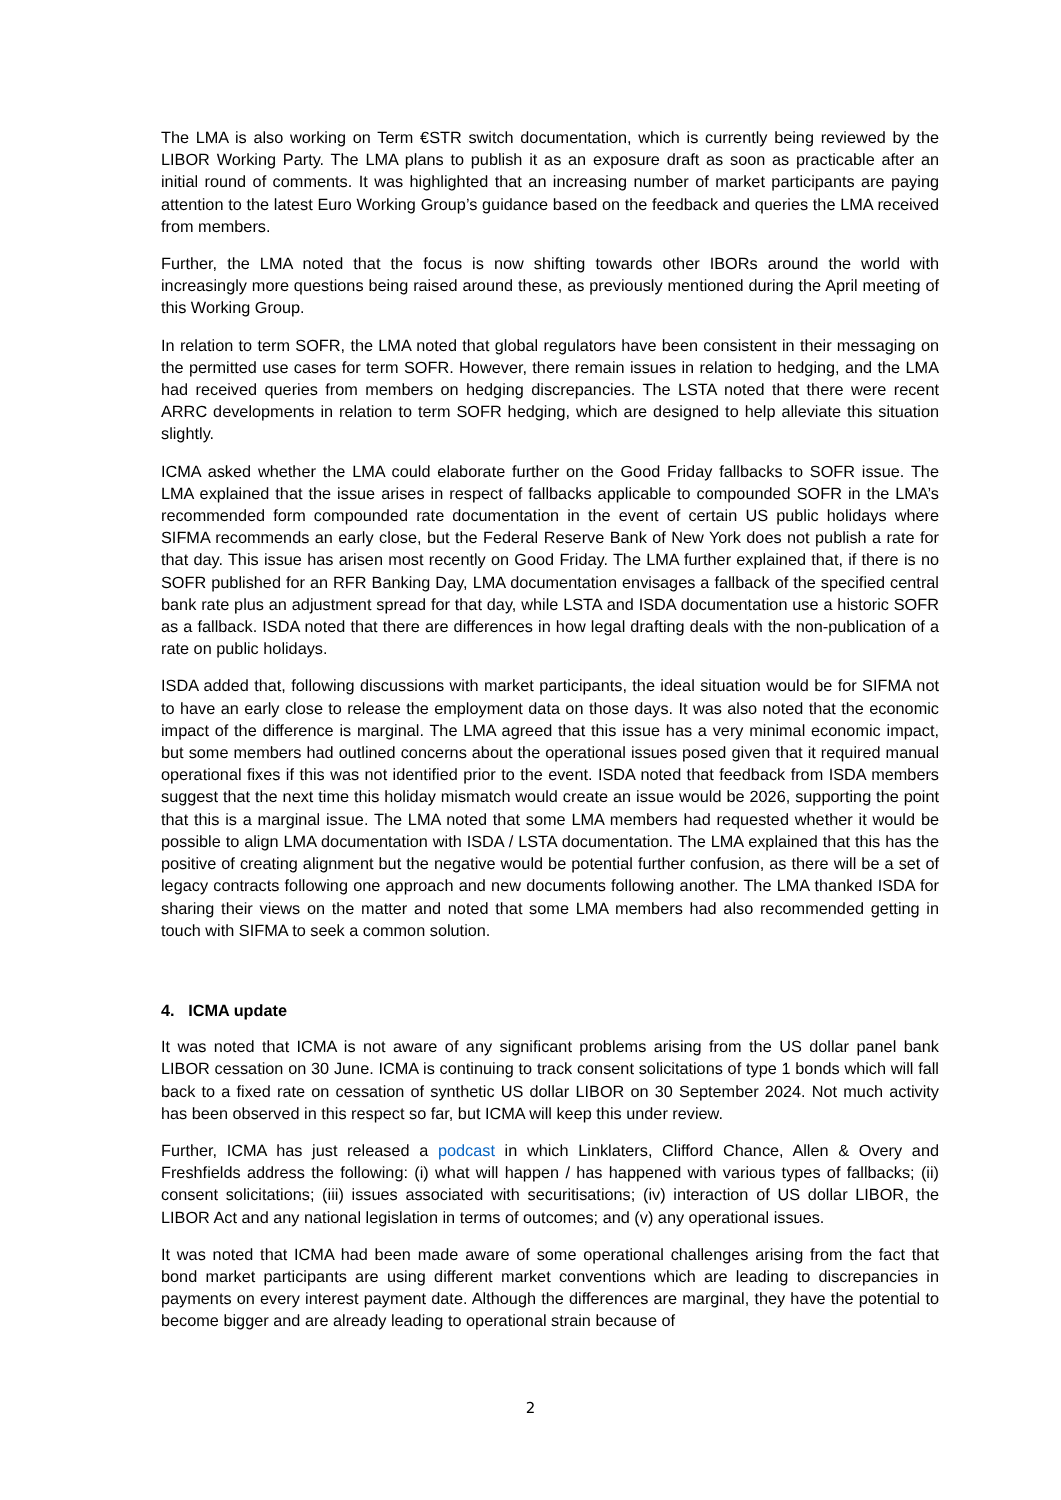The LMA is also working on Term €STR switch documentation, which is currently being reviewed by the LIBOR Working Party. The LMA plans to publish it as an exposure draft as soon as practicable after an initial round of comments. It was highlighted that an increasing number of market participants are paying attention to the latest Euro Working Group’s guidance based on the feedback and queries the LMA received from members.
Further, the LMA noted that the focus is now shifting towards other IBORs around the world with increasingly more questions being raised around these, as previously mentioned during the April meeting of this Working Group.
In relation to term SOFR, the LMA noted that global regulators have been consistent in their messaging on the permitted use cases for term SOFR. However, there remain issues in relation to hedging, and the LMA had received queries from members on hedging discrepancies. The LSTA noted that there were recent ARRC developments in relation to term SOFR hedging, which are designed to help alleviate this situation slightly.
ICMA asked whether the LMA could elaborate further on the Good Friday fallbacks to SOFR issue. The LMA explained that the issue arises in respect of fallbacks applicable to compounded SOFR in the LMA’s recommended form compounded rate documentation in the event of certain US public holidays where SIFMA recommends an early close, but the Federal Reserve Bank of New York does not publish a rate for that day. This issue has arisen most recently on Good Friday. The LMA further explained that, if there is no SOFR published for an RFR Banking Day, LMA documentation envisages a fallback of the specified central bank rate plus an adjustment spread for that day, while LSTA and ISDA documentation use a historic SOFR as a fallback. ISDA noted that there are differences in how legal drafting deals with the non-publication of a rate on public holidays.
ISDA added that, following discussions with market participants, the ideal situation would be for SIFMA not to have an early close to release the employment data on those days. It was also noted that the economic impact of the difference is marginal. The LMA agreed that this issue has a very minimal economic impact, but some members had outlined concerns about the operational issues posed given that it required manual operational fixes if this was not identified prior to the event. ISDA noted that feedback from ISDA members suggest that the next time this holiday mismatch would create an issue would be 2026, supporting the point that this is a marginal issue. The LMA noted that some LMA members had requested whether it would be possible to align LMA documentation with ISDA / LSTA documentation. The LMA explained that this has the positive of creating alignment but the negative would be potential further confusion, as there will be a set of legacy contracts following one approach and new documents following another. The LMA thanked ISDA for sharing their views on the matter and noted that some LMA members had also recommended getting in touch with SIFMA to seek a common solution.
4. ICMA update
It was noted that ICMA is not aware of any significant problems arising from the US dollar panel bank LIBOR cessation on 30 June. ICMA is continuing to track consent solicitations of type 1 bonds which will fall back to a fixed rate on cessation of synthetic US dollar LIBOR on 30 September 2024. Not much activity has been observed in this respect so far, but ICMA will keep this under review.
Further, ICMA has just released a podcast in which Linklaters, Clifford Chance, Allen & Overy and Freshfields address the following: (i) what will happen / has happened with various types of fallbacks; (ii) consent solicitations; (iii) issues associated with securitisations; (iv) interaction of US dollar LIBOR, the LIBOR Act and any national legislation in terms of outcomes; and (v) any operational issues.
It was noted that ICMA had been made aware of some operational challenges arising from the fact that bond market participants are using different market conventions which are leading to discrepancies in payments on every interest payment date. Although the differences are marginal, they have the potential to become bigger and are already leading to operational strain because of
2